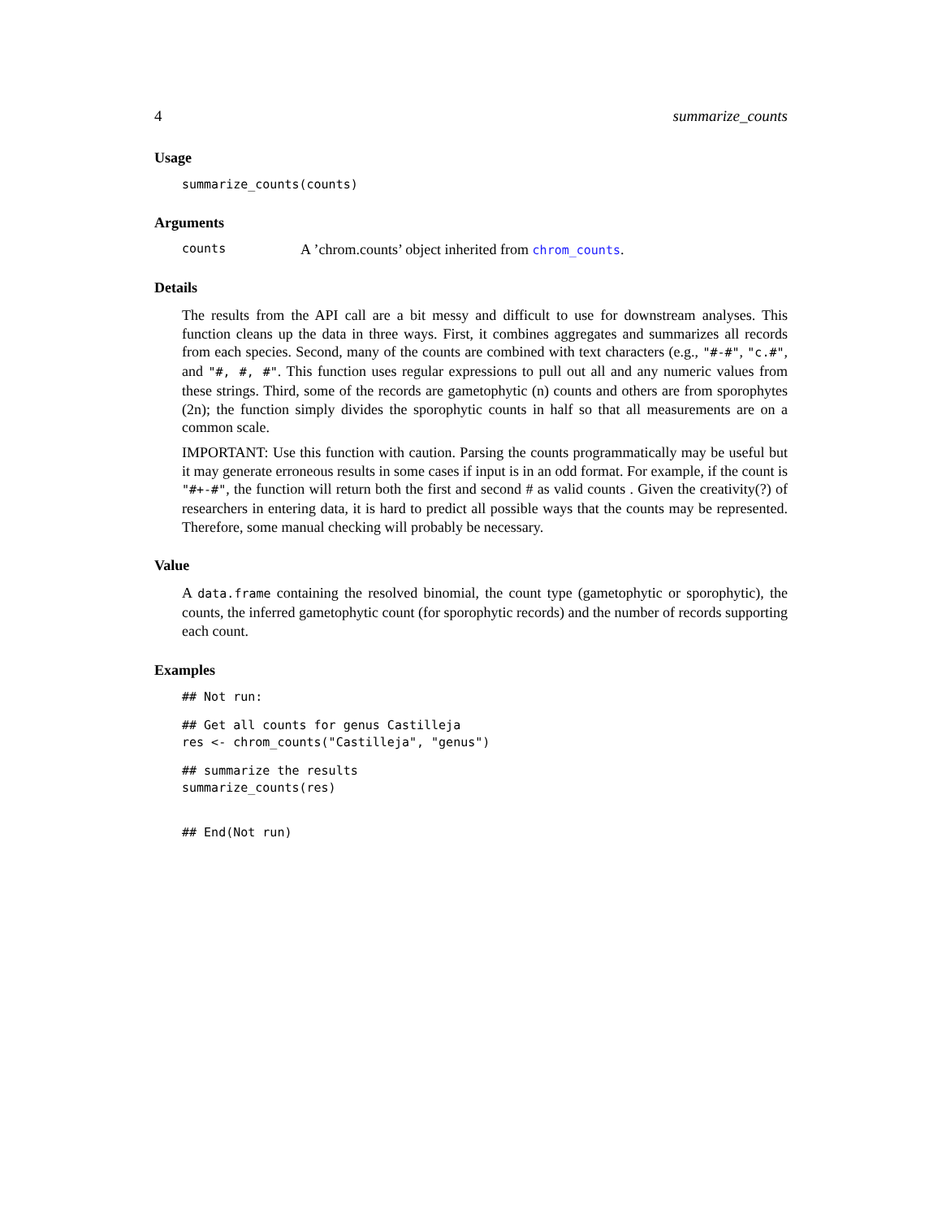4 summarize_counts
Usage
summarize_counts(counts)
Arguments
counts A ’chrom.counts’ object inherited from chrom_counts.
Details
The results from the API call are a bit messy and difficult to use for downstream analyses. This function cleans up the data in three ways. First, it combines aggregates and summarizes all records from each species. Second, many of the counts are combined with text characters (e.g., "#-#", "c.#", and "#, #, #". This function uses regular expressions to pull out all and any numeric values from these strings. Third, some of the records are gametophytic (n) counts and others are from sporophytes (2n); the function simply divides the sporophytic counts in half so that all measurements are on a common scale.
IMPORTANT: Use this function with caution. Parsing the counts programmatically may be useful but it may generate erroneous results in some cases if input is in an odd format. For example, if the count is "#+-#", the function will return both the first and second # as valid counts . Given the creativity(?) of researchers in entering data, it is hard to predict all possible ways that the counts may be represented. Therefore, some manual checking will probably be necessary.
Value
A data.frame containing the resolved binomial, the count type (gametophytic or sporophytic), the counts, the inferred gametophytic count (for sporophytic records) and the number of records supporting each count.
Examples
## Not run:
## Get all counts for genus Castilleja
res <- chrom_counts("Castilleja", "genus")
## summarize the results
summarize_counts(res)
## End(Not run)